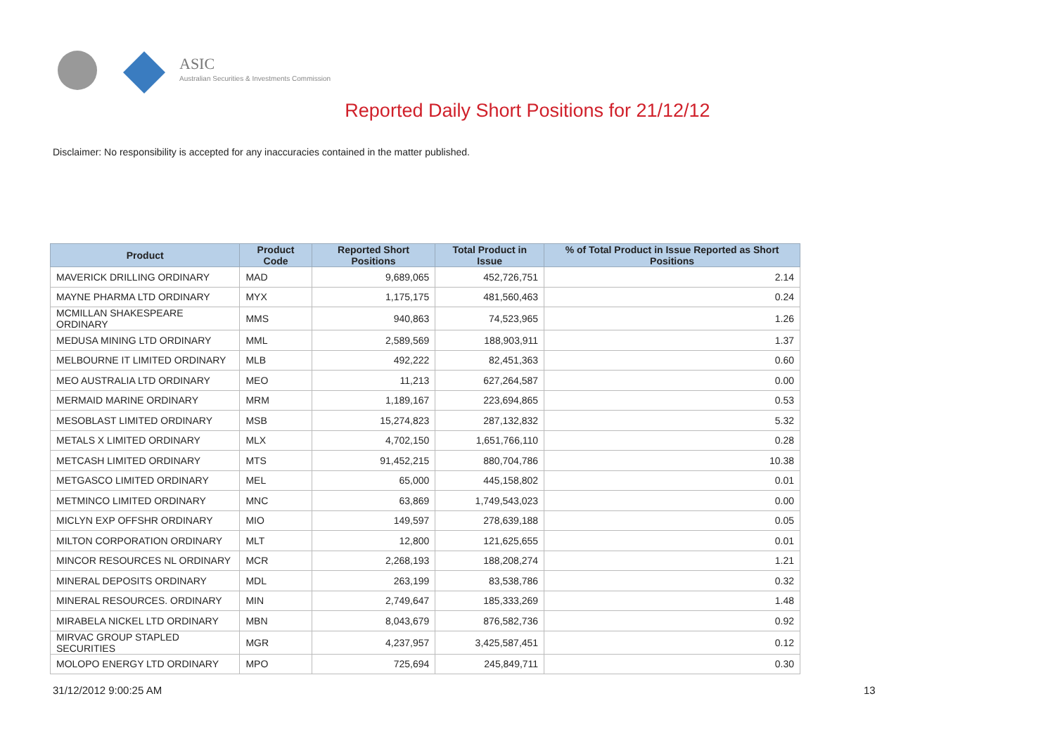ASIC
Australian Securities & Investments Commission
Reported Daily Short Positions for 21/12/12
Disclaimer: No responsibility is accepted for any inaccuracies contained in the matter published.
| Product | Product Code | Reported Short Positions | Total Product in Issue | % of Total Product in Issue Reported as Short Positions |
| --- | --- | --- | --- | --- |
| MAVERICK DRILLING ORDINARY | MAD | 9,689,065 | 452,726,751 | 2.14 |
| MAYNE PHARMA LTD ORDINARY | MYX | 1,175,175 | 481,560,463 | 0.24 |
| MCMILLAN SHAKESPEARE ORDINARY | MMS | 940,863 | 74,523,965 | 1.26 |
| MEDUSA MINING LTD ORDINARY | MML | 2,589,569 | 188,903,911 | 1.37 |
| MELBOURNE IT LIMITED ORDINARY | MLB | 492,222 | 82,451,363 | 0.60 |
| MEO AUSTRALIA LTD ORDINARY | MEO | 11,213 | 627,264,587 | 0.00 |
| MERMAID MARINE ORDINARY | MRM | 1,189,167 | 223,694,865 | 0.53 |
| MESOBLAST LIMITED ORDINARY | MSB | 15,274,823 | 287,132,832 | 5.32 |
| METALS X LIMITED ORDINARY | MLX | 4,702,150 | 1,651,766,110 | 0.28 |
| METCASH LIMITED ORDINARY | MTS | 91,452,215 | 880,704,786 | 10.38 |
| METGASCO LIMITED ORDINARY | MEL | 65,000 | 445,158,802 | 0.01 |
| METMINCO LIMITED ORDINARY | MNC | 63,869 | 1,749,543,023 | 0.00 |
| MICLYN EXP OFFSHR ORDINARY | MIO | 149,597 | 278,639,188 | 0.05 |
| MILTON CORPORATION ORDINARY | MLT | 12,800 | 121,625,655 | 0.01 |
| MINCOR RESOURCES NL ORDINARY | MCR | 2,268,193 | 188,208,274 | 1.21 |
| MINERAL DEPOSITS ORDINARY | MDL | 263,199 | 83,538,786 | 0.32 |
| MINERAL RESOURCES. ORDINARY | MIN | 2,749,647 | 185,333,269 | 1.48 |
| MIRABELA NICKEL LTD ORDINARY | MBN | 8,043,679 | 876,582,736 | 0.92 |
| MIRVAC GROUP STAPLED SECURITIES | MGR | 4,237,957 | 3,425,587,451 | 0.12 |
| MOLOPO ENERGY LTD ORDINARY | MPO | 725,694 | 245,849,711 | 0.30 |
31/12/2012 9:00:25 AM 13